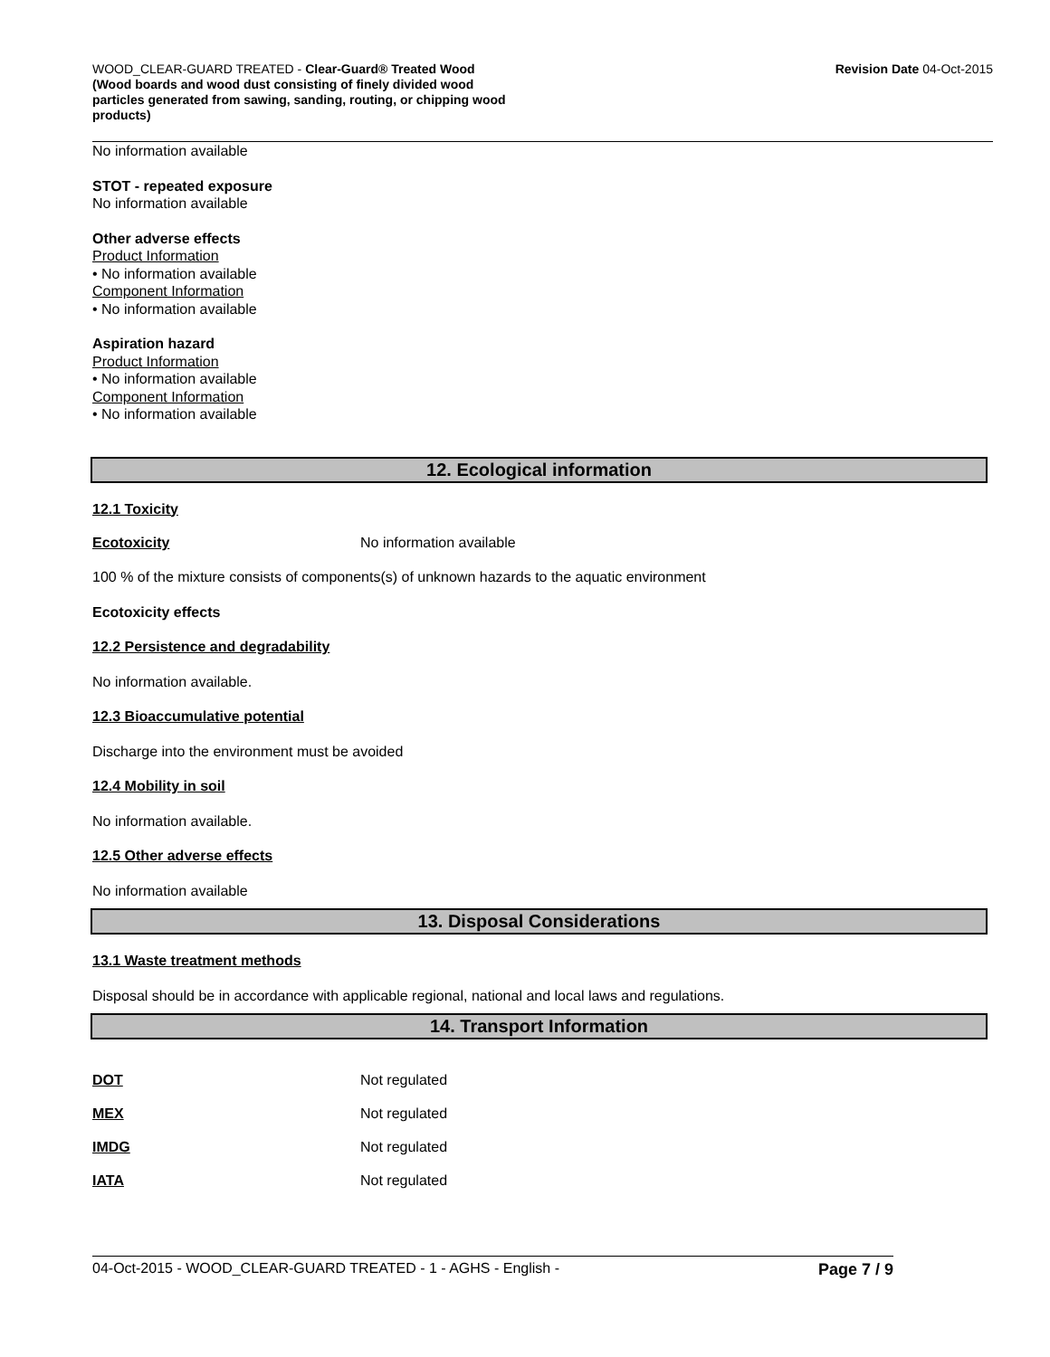WOOD_CLEAR-GUARD TREATED - Clear-Guard® Treated Wood
(Wood boards and wood dust consisting of finely divided wood particles generated from sawing, sanding, routing, or chipping wood products)
Revision Date 04-Oct-2015
No information available
STOT - repeated exposure
No information available
Other adverse effects
Product Information
• No information available
Component Information
• No information available
Aspiration hazard
Product Information
• No information available
Component Information
• No information available
12. Ecological information
12.1 Toxicity
Ecotoxicity No information available
100 % of the mixture consists of components(s) of unknown hazards to the aquatic environment
Ecotoxicity effects
12.2 Persistence and degradability
No information available.
12.3 Bioaccumulative potential
Discharge into the environment must be avoided
12.4 Mobility in soil
No information available.
12.5 Other adverse effects
No information available
13. Disposal Considerations
13.1 Waste treatment methods
Disposal should be in accordance with applicable regional, national and local laws and regulations.
14. Transport Information
DOT Not regulated
MEX Not regulated
IMDG Not regulated
IATA Not regulated
04-Oct-2015 - WOOD_CLEAR-GUARD TREATED - 1 - AGHS - English - Page 7 / 9